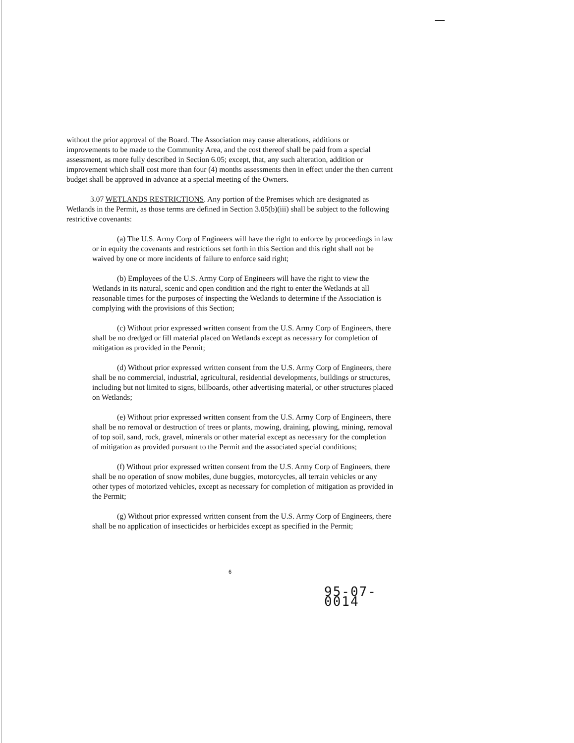without the prior approval of the Board. The Association may cause alterations, additions or improvements to be made to the Community Area, and the cost thereof shall be paid from a special assessment, as more fully described in Section 6.05; except, that, any such alteration, addition or improvement which shall cost more than four (4) months assessments then in effect under the then current budget shall be approved in advance at a special meeting of the Owners.
3.07 WETLANDS RESTRICTIONS. Any portion of the Premises which are designated as Wetlands in the Permit, as those terms are defined in Section 3.05(b)(iii) shall be subject to the following restrictive covenants:
(a) The U.S. Army Corp of Engineers will have the right to enforce by proceedings in law or in equity the covenants and restrictions set forth in this Section and this right shall not be waived by one or more incidents of failure to enforce said right;
(b) Employees of the U.S. Army Corp of Engineers will have the right to view the Wetlands in its natural, scenic and open condition and the right to enter the Wetlands at all reasonable times for the purposes of inspecting the Wetlands to determine if the Association is complying with the provisions of this Section;
(c) Without prior expressed written consent from the U.S. Army Corp of Engineers, there shall be no dredged or fill material placed on Wetlands except as necessary for completion of mitigation as provided in the Permit;
(d) Without prior expressed written consent from the U.S. Army Corp of Engineers, there shall be no commercial, industrial, agricultural, residential developments, buildings or structures, including but not limited to signs, billboards, other advertising material, or other structures placed on Wetlands;
(e) Without prior expressed written consent from the U.S. Army Corp of Engineers, there shall be no removal or destruction of trees or plants, mowing, draining, plowing, mining, removal of top soil, sand, rock, gravel, minerals or other material except as necessary for the completion of mitigation as provided pursuant to the Permit and the associated special conditions;
(f) Without prior expressed written consent from the U.S. Army Corp of Engineers, there shall be no operation of snow mobiles, dune buggies, motorcycles, all terrain vehicles or any other types of motorized vehicles, except as necessary for completion of mitigation as provided in the Permit;
(g) Without prior expressed written consent from the U.S. Army Corp of Engineers, there shall be no application of insecticides or herbicides except as specified in the Permit;
6
95-07-0014